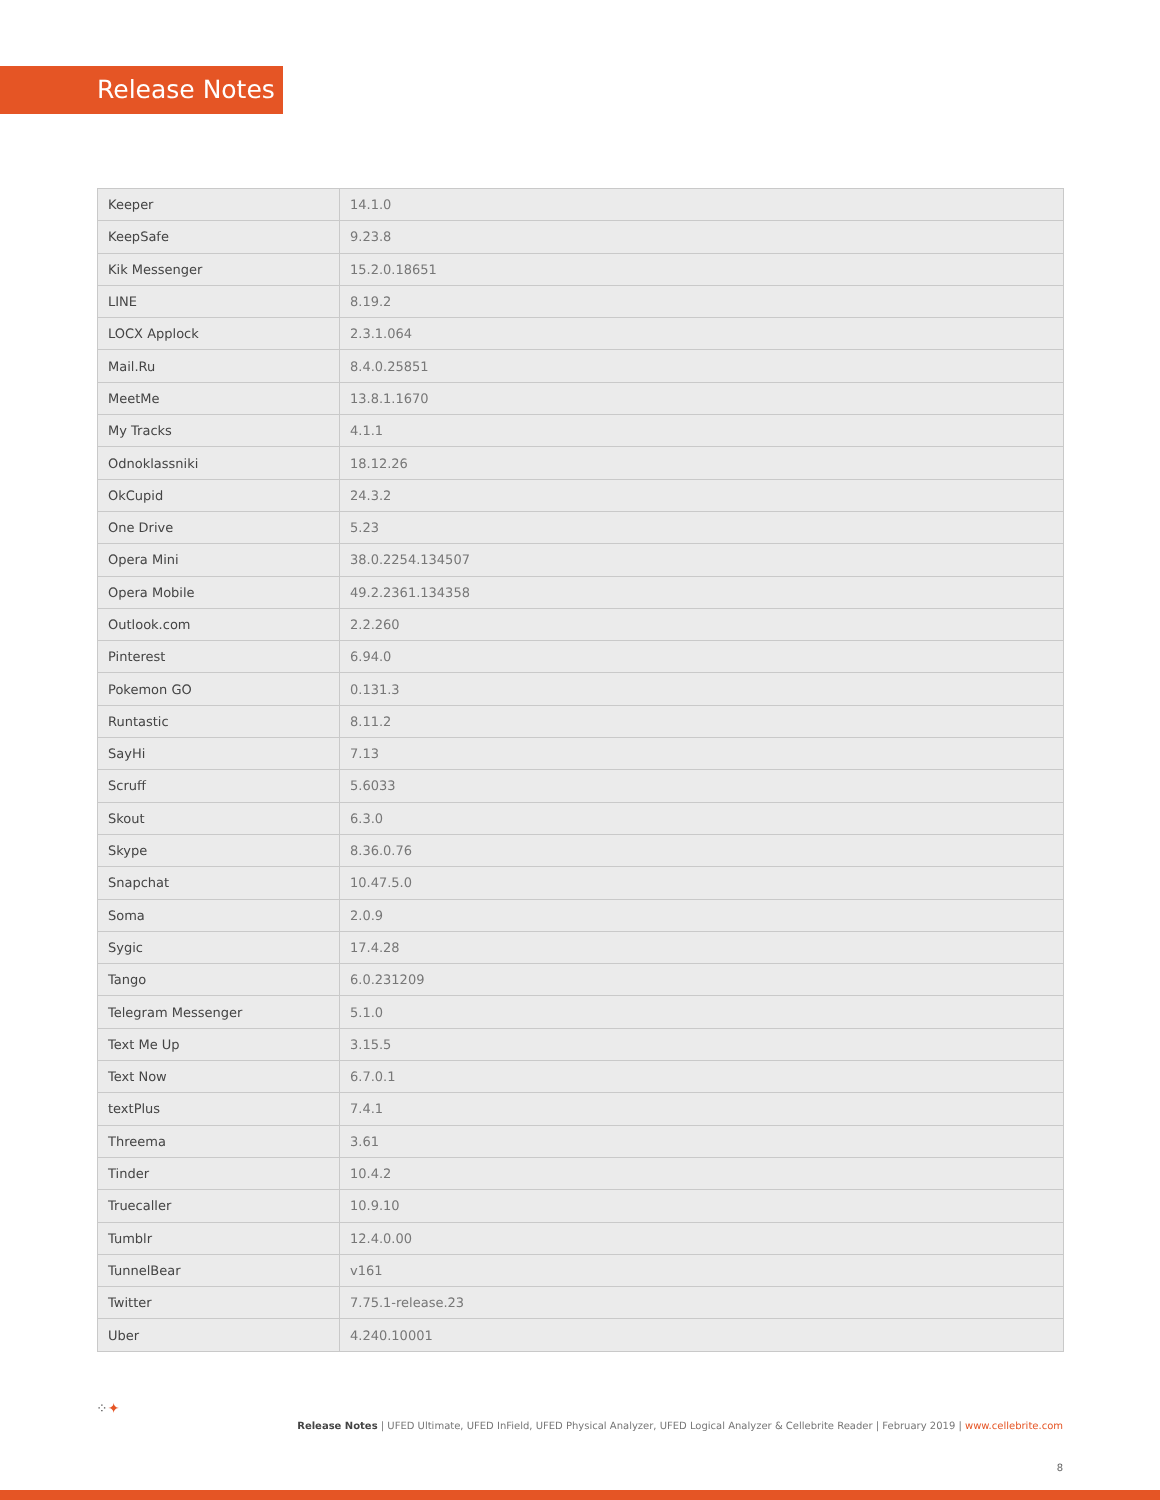Release Notes
| Keeper | 14.1.0 |
| KeepSafe | 9.23.8 |
| Kik Messenger | 15.2.0.18651 |
| LINE | 8.19.2 |
| LOCX Applock | 2.3.1.064 |
| Mail.Ru | 8.4.0.25851 |
| MeetMe | 13.8.1.1670 |
| My Tracks | 4.1.1 |
| Odnoklassniki | 18.12.26 |
| OkCupid | 24.3.2 |
| One Drive | 5.23 |
| Opera Mini | 38.0.2254.134507 |
| Opera Mobile | 49.2.2361.134358 |
| Outlook.com | 2.2.260 |
| Pinterest | 6.94.0 |
| Pokemon GO | 0.131.3 |
| Runtastic | 8.11.2 |
| SayHi | 7.13 |
| Scruff | 5.6033 |
| Skout | 6.3.0 |
| Skype | 8.36.0.76 |
| Snapchat | 10.47.5.0 |
| Soma | 2.0.9 |
| Sygic | 17.4.28 |
| Tango | 6.0.231209 |
| Telegram Messenger | 5.1.0 |
| Text Me Up | 3.15.5 |
| Text Now | 6.7.0.1 |
| textPlus | 7.4.1 |
| Threema | 3.61 |
| Tinder | 10.4.2 |
| Truecaller | 10.9.10 |
| Tumblr | 12.4.0.00 |
| TunnelBear | v161 |
| Twitter | 7.75.1-release.23 |
| Uber | 4.240.10001 |
⁘✦
Release Notes | UFED Ultimate, UFED InField, UFED Physical Analyzer, UFED Logical Analyzer & Cellebrite Reader | February 2019 | www.cellebrite.com
8